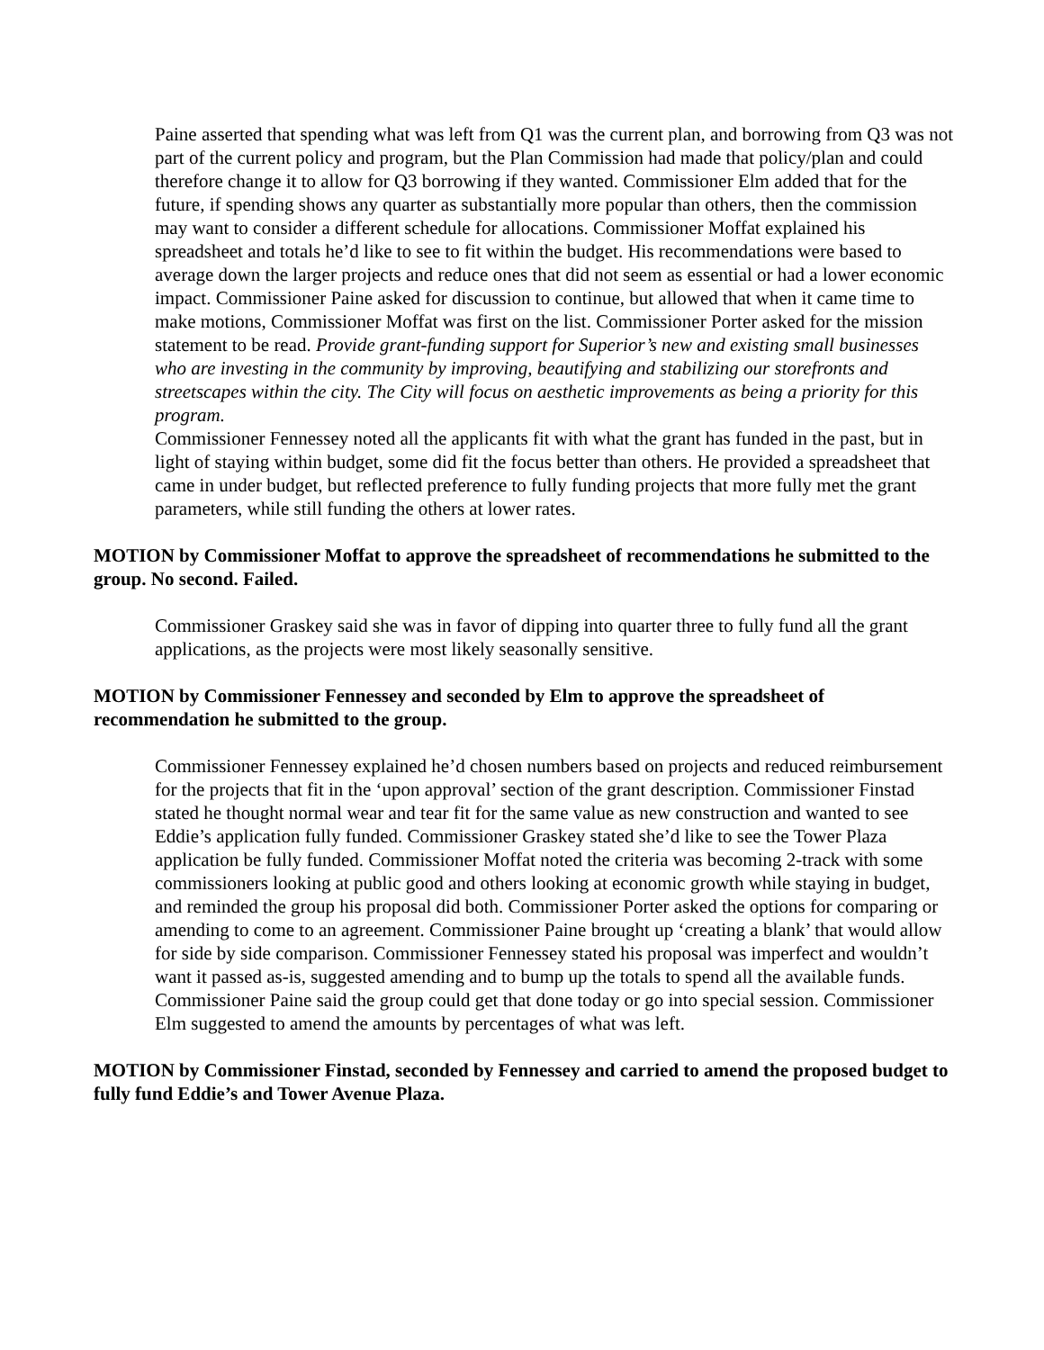Paine asserted that spending what was left from Q1 was the current plan, and borrowing from Q3 was not part of the current policy and program, but the Plan Commission had made that policy/plan and could therefore change it to allow for Q3 borrowing if they wanted. Commissioner Elm added that for the future, if spending shows any quarter as substantially more popular than others, then the commission may want to consider a different schedule for allocations. Commissioner Moffat explained his spreadsheet and totals he’d like to see to fit within the budget. His recommendations were based to average down the larger projects and reduce ones that did not seem as essential or had a lower economic impact. Commissioner Paine asked for discussion to continue, but allowed that when it came time to make motions, Commissioner Moffat was first on the list. Commissioner Porter asked for the mission statement to be read. Provide grant-funding support for Superior’s new and existing small businesses who are investing in the community by improving, beautifying and stabilizing our storefronts and streetscapes within the city. The City will focus on aesthetic improvements as being a priority for this program.
Commissioner Fennessey noted all the applicants fit with what the grant has funded in the past, but in light of staying within budget, some did fit the focus better than others. He provided a spreadsheet that came in under budget, but reflected preference to fully funding projects that more fully met the grant parameters, while still funding the others at lower rates.
MOTION by Commissioner Moffat to approve the spreadsheet of recommendations he submitted to the group. No second. Failed.
Commissioner Graskey said she was in favor of dipping into quarter three to fully fund all the grant applications, as the projects were most likely seasonally sensitive.
MOTION by Commissioner Fennessey and seconded by Elm to approve the spreadsheet of recommendation he submitted to the group.
Commissioner Fennessey explained he’d chosen numbers based on projects and reduced reimbursement for the projects that fit in the ‘upon approval’ section of the grant description. Commissioner Finstad stated he thought normal wear and tear fit for the same value as new construction and wanted to see Eddie’s application fully funded. Commissioner Graskey stated she’d like to see the Tower Plaza application be fully funded. Commissioner Moffat noted the criteria was becoming 2-track with some commissioners looking at public good and others looking at economic growth while staying in budget, and reminded the group his proposal did both. Commissioner Porter asked the options for comparing or amending to come to an agreement. Commissioner Paine brought up ‘creating a blank’ that would allow for side by side comparison. Commissioner Fennessey stated his proposal was imperfect and wouldn’t want it passed as-is, suggested amending and to bump up the totals to spend all the available funds. Commissioner Paine said the group could get that done today or go into special session. Commissioner Elm suggested to amend the amounts by percentages of what was left.
MOTION by Commissioner Finstad, seconded by Fennessey and carried to amend the proposed budget to fully fund Eddie’s and Tower Avenue Plaza.